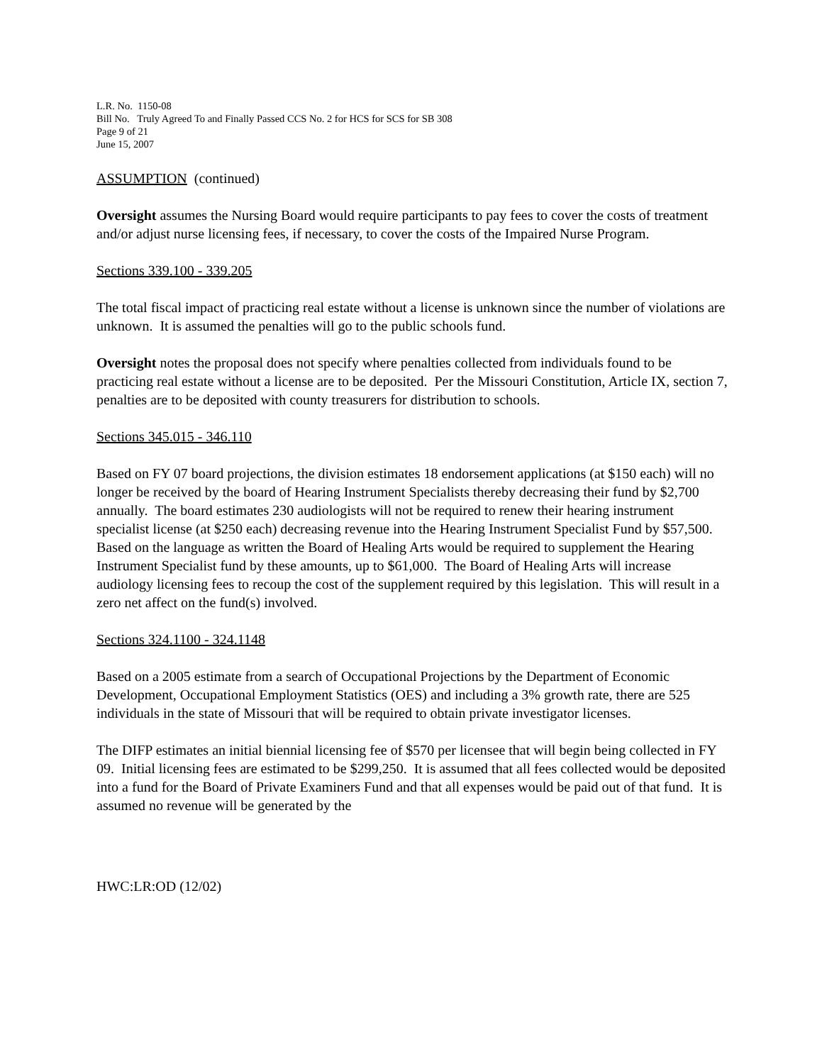L.R. No. 1150-08
Bill No. Truly Agreed To and Finally Passed CCS No. 2 for HCS for SCS for SB 308
Page 9 of 21
June 15, 2007
ASSUMPTION (continued)
Oversight assumes the Nursing Board would require participants to pay fees to cover the costs of treatment and/or adjust nurse licensing fees, if necessary, to cover the costs of the Impaired Nurse Program.
Sections 339.100 - 339.205
The total fiscal impact of practicing real estate without a license is unknown since the number of violations are unknown. It is assumed the penalties will go to the public schools fund.
Oversight notes the proposal does not specify where penalties collected from individuals found to be practicing real estate without a license are to be deposited. Per the Missouri Constitution, Article IX, section 7, penalties are to be deposited with county treasurers for distribution to schools.
Sections 345.015 - 346.110
Based on FY 07 board projections, the division estimates 18 endorsement applications (at $150 each) will no longer be received by the board of Hearing Instrument Specialists thereby decreasing their fund by $2,700 annually. The board estimates 230 audiologists will not be required to renew their hearing instrument specialist license (at $250 each) decreasing revenue into the Hearing Instrument Specialist Fund by $57,500. Based on the language as written the Board of Healing Arts would be required to supplement the Hearing Instrument Specialist fund by these amounts, up to $61,000. The Board of Healing Arts will increase audiology licensing fees to recoup the cost of the supplement required by this legislation. This will result in a zero net affect on the fund(s) involved.
Sections 324.1100 - 324.1148
Based on a 2005 estimate from a search of Occupational Projections by the Department of Economic Development, Occupational Employment Statistics (OES) and including a 3% growth rate, there are 525 individuals in the state of Missouri that will be required to obtain private investigator licenses.
The DIFP estimates an initial biennial licensing fee of $570 per licensee that will begin being collected in FY 09. Initial licensing fees are estimated to be $299,250. It is assumed that all fees collected would be deposited into a fund for the Board of Private Examiners Fund and that all expenses would be paid out of that fund. It is assumed no revenue will be generated by the
HWC:LR:OD (12/02)